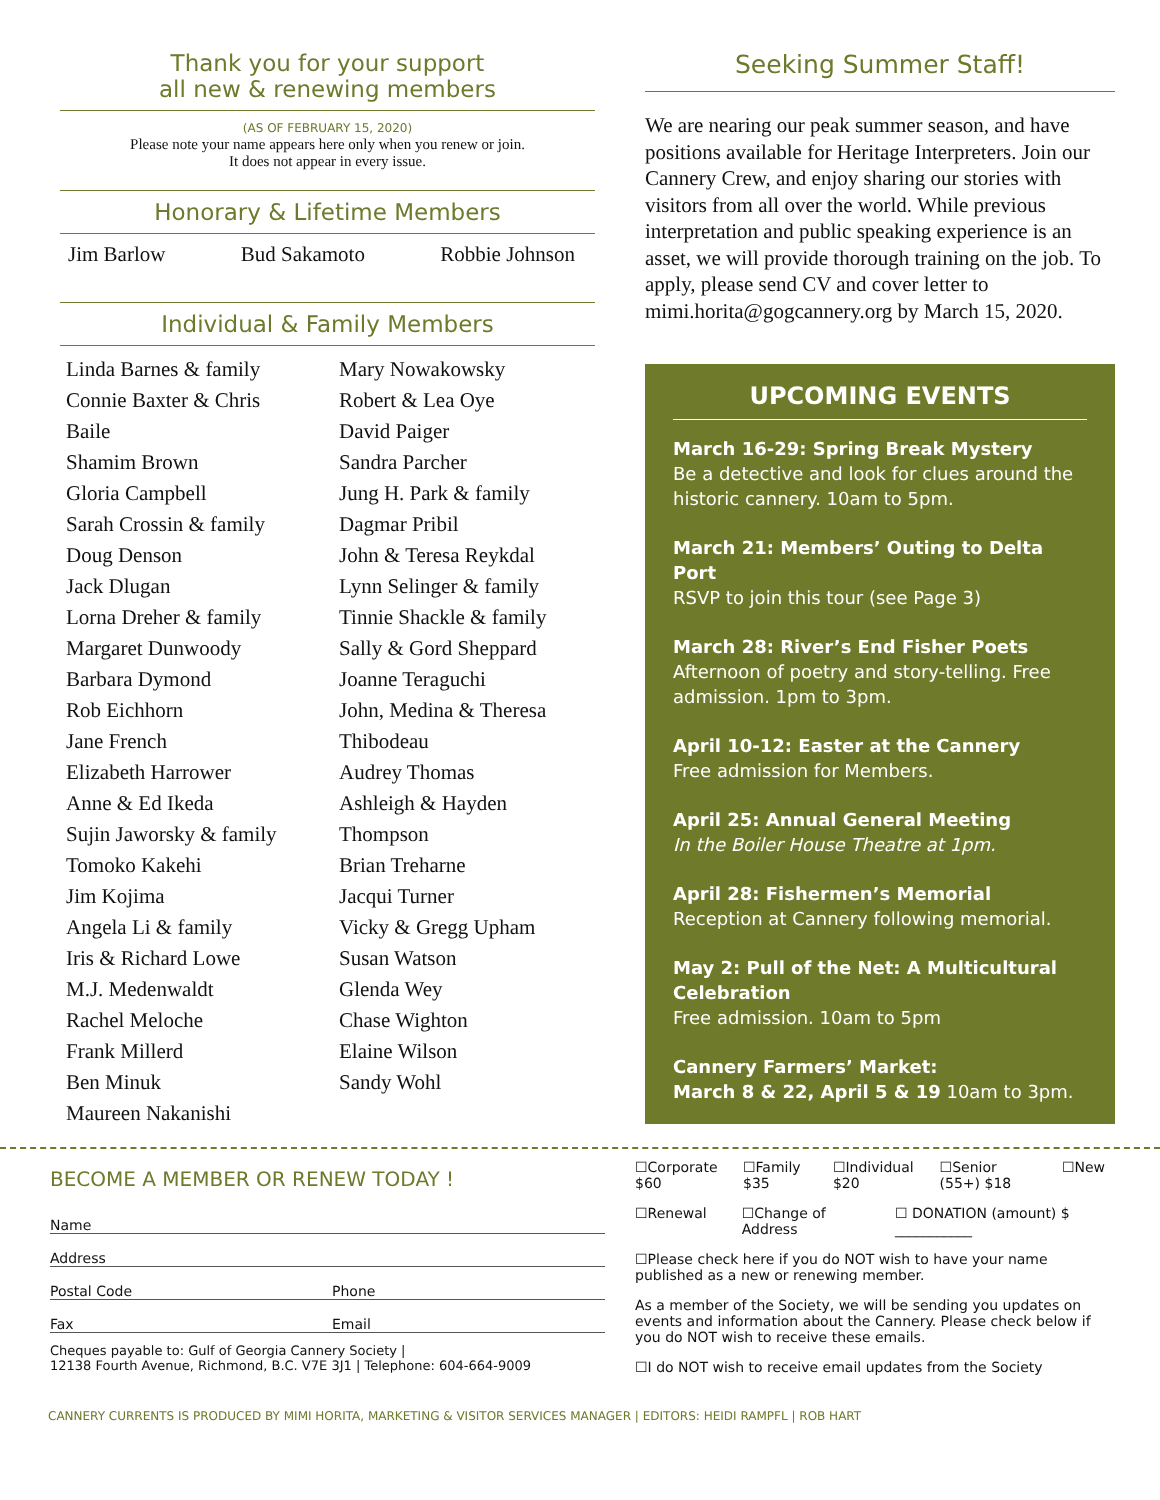Thank you for your support
all new & renewing members
(AS OF FEBRUARY 15, 2020)
Please note your name appears here only when you renew or join.
It does not appear in every issue.
Honorary & Lifetime Members
Jim Barlow Bud Sakamoto Robbie Johnson
Individual & Family Members
Linda Barnes & family
Connie Baxter & Chris
Baile
Shamim Brown
Gloria Campbell
Sarah Crossin & family
Doug Denson
Jack Dlugan
Lorna Dreher & family
Margaret Dunwoody
Barbara Dymond
Rob Eichhorn
Jane French
Elizabeth Harrower
Anne & Ed Ikeda
Sujin Jaworsky & family
Tomoko Kakehi
Jim Kojima
Angela Li & family
Iris & Richard Lowe
M.J. Medenwaldt
Rachel Meloche
Frank Millerd
Ben Minuk
Maureen Nakanishi
Mary Nowakowsky
Robert & Lea Oye
David Paiger
Sandra Parcher
Jung H. Park & family
Dagmar Pribil
John & Teresa Reykdal
Lynn Selinger & family
Tinnie Shackle & family
Sally & Gord Sheppard
Joanne Teraguchi
John, Medina & Theresa
Thibodeau
Audrey Thomas
Ashleigh & Hayden
Thompson
Brian Treharne
Jacqui Turner
Vicky & Gregg Upham
Susan Watson
Glenda Wey
Chase Wighton
Elaine Wilson
Sandy Wohl
Seeking Summer Staff!
We are nearing our peak summer season, and have positions available for Heritage Interpreters. Join our Cannery Crew, and enjoy sharing our stories with visitors from all over the world. While previous interpretation and public speaking experience is an asset, we will provide thorough training on the job. To apply, please send CV and cover letter to mimi.horita@gogcannery.org by March 15, 2020.
UPCOMING EVENTS
March 16-29: Spring Break Mystery
Be a detective and look for clues around the historic cannery. 10am to 5pm.
March 21: Members’ Outing to Delta Port
RSVP to join this tour (see Page 3)
March 28: River’s End Fisher Poets
Afternoon of poetry and story-telling. Free admission. 1pm to 3pm.
April 10-12: Easter at the Cannery
Free admission for Members.
April 25: Annual General Meeting
In the Boiler House Theatre at 1pm.
April 28: Fishermen’s Memorial
Reception at Cannery following memorial.
May 2: Pull of the Net: A Multicultural Celebration
Free admission. 10am to 5pm
Cannery Farmers’ Market:
March 8 & 22, April 5 & 19 10am to 3pm.
BECOME A MEMBER OR RENEW TODAY !
Name
Address
Postal Code Phone
Fax Email
Cheques payable to: Gulf of Georgia Cannery Society |
12138 Fourth Avenue, Richmond, B.C. V7E 3J1 | Telephone: 604-664-9009
☐Corporate $60 ☐Family $35 ☐Individual $20 ☐Senior (55+) $18 ☐New
☐Renewal ☐Change of Address ☐ DONATION (amount) $ ___________
☐Please check here if you do NOT wish to have your name published as a new or renewing member.
As a member of the Society, we will be sending you updates on events and information about the Cannery. Please check below if you do NOT wish to receive these emails.
☐I do NOT wish to receive email updates from the Society
CANNERY CURRENTS IS PRODUCED BY MIMI HORITA, MARKETING & VISITOR SERVICES MANAGER | EDITORS: HEIDI RAMPFL | ROB HART